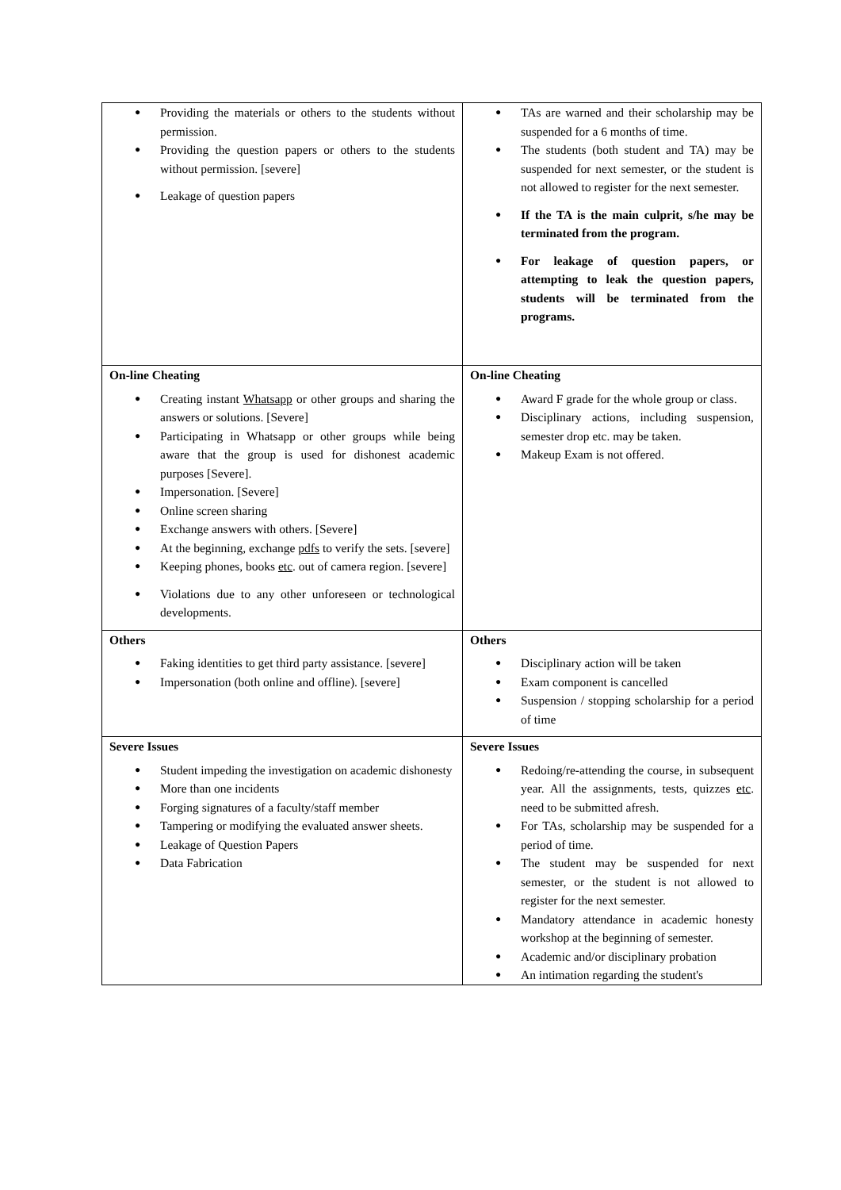| Providing the materials or others to the students without permission. Providing the question papers or others to the students without permission. [severe] Leakage of question papers | TAs are warned and their scholarship may be suspended for a 6 months of time. The students (both student and TA) may be suspended for next semester, or the student is not allowed to register for the next semester. If the TA is the main culprit, s/he may be terminated from the program. For leakage of question papers, or attempting to leak the question papers, students will be terminated from the programs. |
| On-line Cheating Creating instant Whatsapp or other groups and sharing the answers or solutions. [Severe] Participating in Whatsapp or other groups while being aware that the group is used for dishonest academic purposes [Severe]. Impersonation. [Severe] Online screen sharing Exchange answers with others. [Severe] At the beginning, exchange pdfs to verify the sets. [severe] Keeping phones, books etc . out of camera region. [severe] Violations due to any other unforeseen or technological developments. | On-line Cheating Award F grade for the whole group or class. Disciplinary actions, including suspension, semester drop etc. may be taken. Makeup Exam is not offered. |
| Others Faking identities to get third party assistance. [severe] Impersonation (both online and offline). [severe] | Others Disciplinary action will be taken Exam component is cancelled Suspension / stopping scholarship for a period of time |
| Severe Issues Student impeding the investigation on academic dishonesty More than one incidents Forging signatures of a faculty/staff member Tampering or modifying the evaluated answer sheets. Leakage of Question Papers Data Fabrication | Severe Issues Redoing/re-attending the course, in subsequent year. All the assignments, tests, quizzes etc . need to be submitted afresh. For TAs, scholarship may be suspended for a period of time. The student may be suspended for next semester, or the student is not allowed to register for the next semester. Mandatory attendance in academic honesty workshop at the beginning of semester. Academic and/or disciplinary probation An intimation regarding the student's |